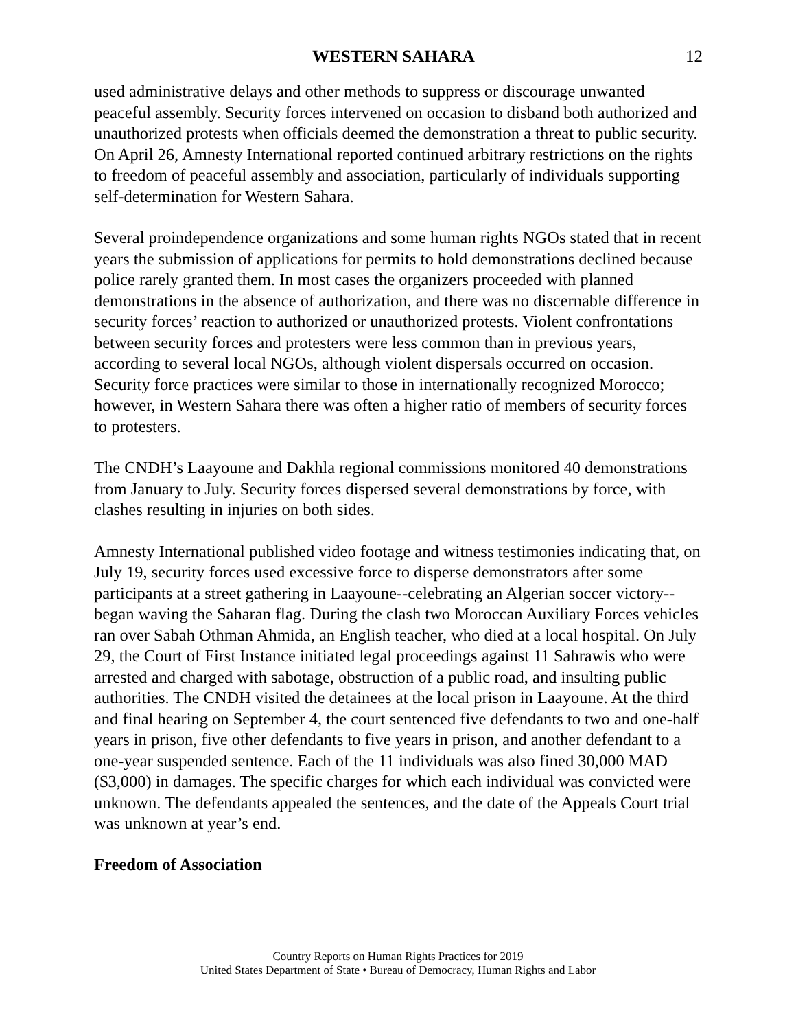WESTERN SAHARA 12
used administrative delays and other methods to suppress or discourage unwanted peaceful assembly. Security forces intervened on occasion to disband both authorized and unauthorized protests when officials deemed the demonstration a threat to public security. On April 26, Amnesty International reported continued arbitrary restrictions on the rights to freedom of peaceful assembly and association, particularly of individuals supporting self-determination for Western Sahara.
Several proindependence organizations and some human rights NGOs stated that in recent years the submission of applications for permits to hold demonstrations declined because police rarely granted them. In most cases the organizers proceeded with planned demonstrations in the absence of authorization, and there was no discernable difference in security forces’ reaction to authorized or unauthorized protests. Violent confrontations between security forces and protesters were less common than in previous years, according to several local NGOs, although violent dispersals occurred on occasion. Security force practices were similar to those in internationally recognized Morocco; however, in Western Sahara there was often a higher ratio of members of security forces to protesters.
The CNDH’s Laayoune and Dakhla regional commissions monitored 40 demonstrations from January to July. Security forces dispersed several demonstrations by force, with clashes resulting in injuries on both sides.
Amnesty International published video footage and witness testimonies indicating that, on July 19, security forces used excessive force to disperse demonstrators after some participants at a street gathering in Laayoune--celebrating an Algerian soccer victory--began waving the Saharan flag. During the clash two Moroccan Auxiliary Forces vehicles ran over Sabah Othman Ahmida, an English teacher, who died at a local hospital. On July 29, the Court of First Instance initiated legal proceedings against 11 Sahrawis who were arrested and charged with sabotage, obstruction of a public road, and insulting public authorities. The CNDH visited the detainees at the local prison in Laayoune. At the third and final hearing on September 4, the court sentenced five defendants to two and one-half years in prison, five other defendants to five years in prison, and another defendant to a one-year suspended sentence. Each of the 11 individuals was also fined 30,000 MAD ($3,000) in damages. The specific charges for which each individual was convicted were unknown. The defendants appealed the sentences, and the date of the Appeals Court trial was unknown at year’s end.
Freedom of Association
Country Reports on Human Rights Practices for 2019
United States Department of State • Bureau of Democracy, Human Rights and Labor